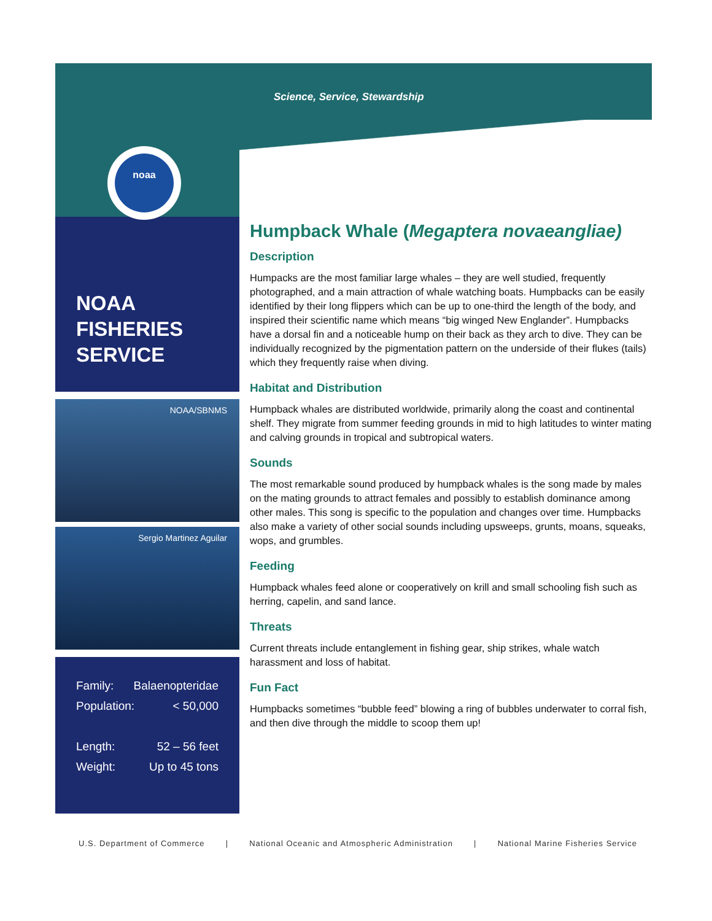Science, Service, Stewardship
noaa
NOAA
FISHERIES
SERVICE
NOAA/SBNMS
Sergio Martinez Aguilar
Family: Balaenopteridae
Population: < 50,000
Length: 52 – 56 feet
Weight: Up to 45 tons
Humpback Whale (Megaptera novaeangliae)
Description
Humpacks are the most familiar large whales – they are well studied, frequently photographed, and a main attraction of whale watching boats. Humpbacks can be easily identified by their long flippers which can be up to one-third the length of the body, and inspired their scientific name which means “big winged New Englander”. Humpbacks have a dorsal fin and a noticeable hump on their back as they arch to dive. They can be individually recognized by the pigmentation pattern on the underside of their flukes (tails) which they frequently raise when diving.
Habitat and Distribution
Humpback whales are distributed worldwide, primarily along the coast and continental shelf. They migrate from summer feeding grounds in mid to high latitudes to winter mating and calving grounds in tropical and subtropical waters.
Sounds
The most remarkable sound produced by humpback whales is the song made by males on the mating grounds to attract females and possibly to establish dominance among other males. This song is specific to the population and changes over time. Humpbacks also make a variety of other social sounds including upsweeps, grunts, moans, squeaks, wops, and grumbles.
Feeding
Humpback whales feed alone or cooperatively on krill and small schooling fish such as herring, capelin, and sand lance.
Threats
Current threats include entanglement in fishing gear, ship strikes, whale watch harassment and loss of habitat.
Fun Fact
Humpbacks sometimes “bubble feed” blowing a ring of bubbles underwater to corral fish, and then dive through the middle to scoop them up!
U.S. Department of Commerce | National Oceanic and Atmospheric Administration | National Marine Fisheries Service